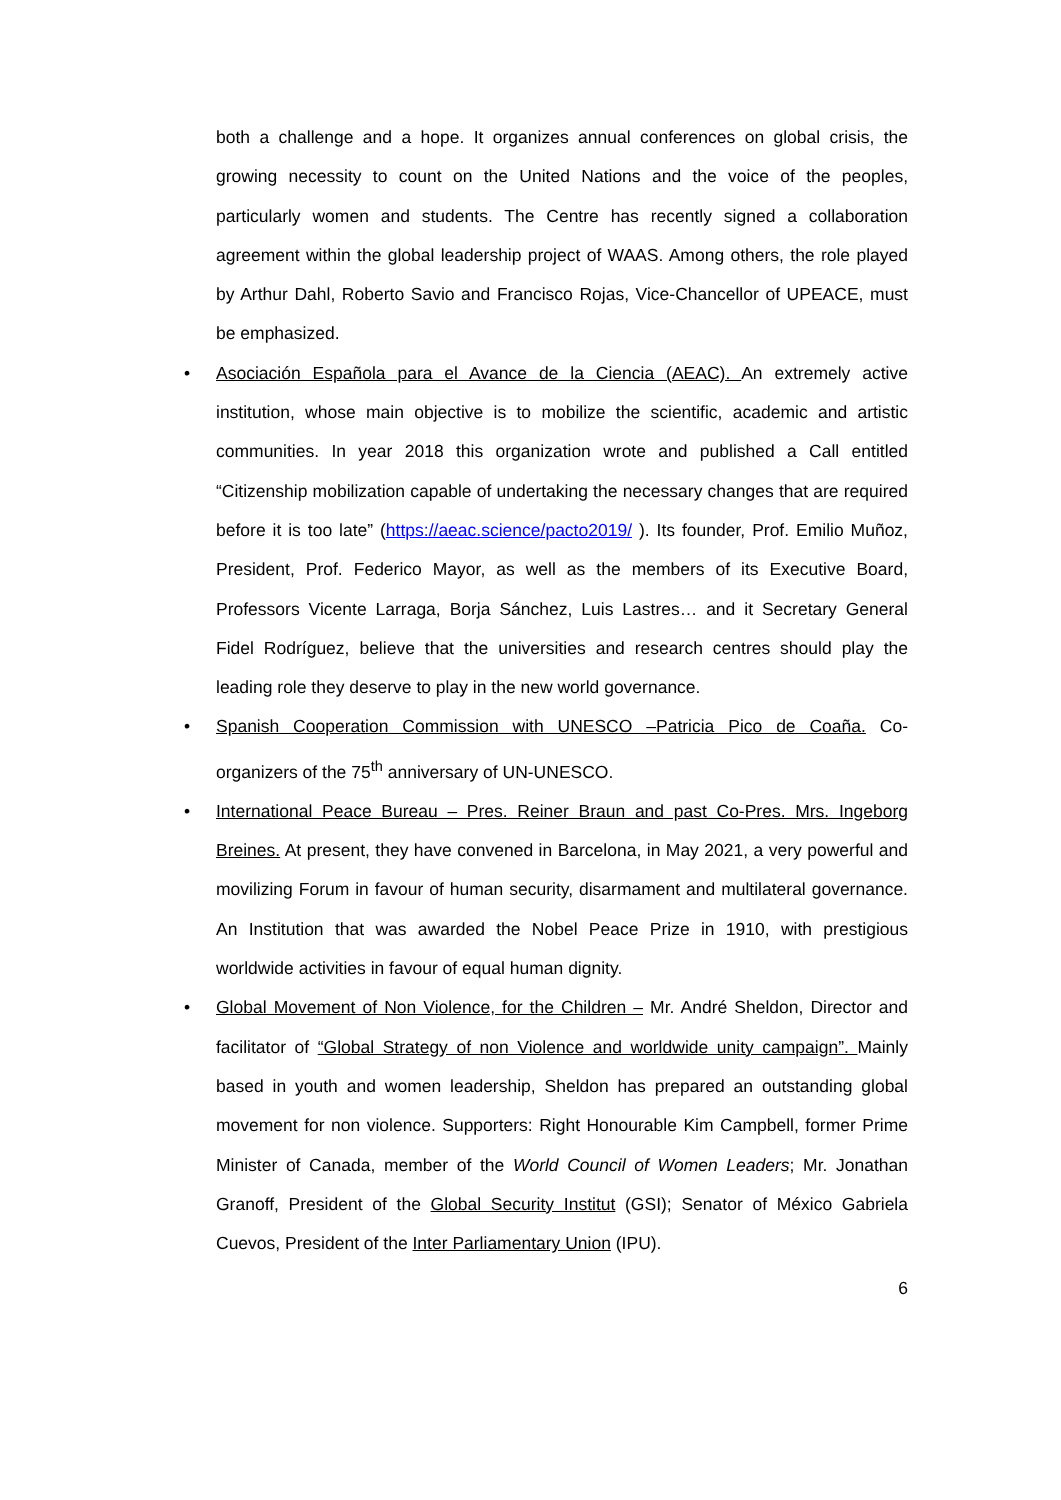both a challenge and a hope. It organizes annual conferences on global crisis, the growing necessity to count on the United Nations and the voice of the peoples, particularly women and students. The Centre has recently signed a collaboration agreement within the global leadership project of WAAS. Among others, the role played by Arthur Dahl, Roberto Savio and Francisco Rojas, Vice-Chancellor of UPEACE, must be emphasized.
• Asociación Española para el Avance de la Ciencia (AEAC). An extremely active institution, whose main objective is to mobilize the scientific, academic and artistic communities. In year 2018 this organization wrote and published a Call entitled “Citizenship mobilization capable of undertaking the necessary changes that are required before it is too late” (https://aeac.science/pacto2019/ ). Its founder, Prof. Emilio Muñoz, President, Prof. Federico Mayor, as well as the members of its Executive Board, Professors Vicente Larraga, Borja Sánchez, Luis Lastres… and it Secretary General Fidel Rodríguez, believe that the universities and research centres should play the leading role they deserve to play in the new world governance.
• Spanish Cooperation Commission with UNESCO –Patricia Pico de Coaña. Co-organizers of the 75<sup>th</sup> anniversary of UN-UNESCO.
• International Peace Bureau – Pres. Reiner Braun and past Co-Pres. Mrs. Ingeborg Breines. At present, they have convened in Barcelona, in May 2021, a very powerful and movilizing Forum in favour of human security, disarmament and multilateral governance. An Institution that was awarded the Nobel Peace Prize in 1910, with prestigious worldwide activities in favour of equal human dignity.
• Global Movement of Non Violence, for the Children – Mr. André Sheldon, Director and facilitator of “Global Strategy of non Violence and worldwide unity campaign”. Mainly based in youth and women leadership, Sheldon has prepared an outstanding global movement for non violence. Supporters: Right Honourable Kim Campbell, former Prime Minister of Canada, member of the World Council of Women Leaders; Mr. Jonathan Granoff, President of the Global Security Institut (GSI); Senator of México Gabriela Cuevos, President of the Inter Parliamentary Union (IPU).
6